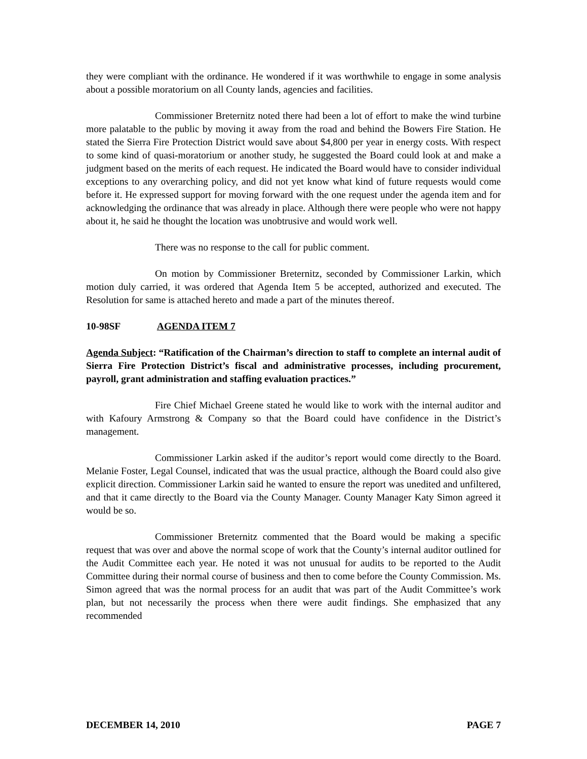they were compliant with the ordinance. He wondered if it was worthwhile to engage in some analysis about a possible moratorium on all County lands, agencies and facilities.
Commissioner Breternitz noted there had been a lot of effort to make the wind turbine more palatable to the public by moving it away from the road and behind the Bowers Fire Station. He stated the Sierra Fire Protection District would save about $4,800 per year in energy costs. With respect to some kind of quasi-moratorium or another study, he suggested the Board could look at and make a judgment based on the merits of each request. He indicated the Board would have to consider individual exceptions to any overarching policy, and did not yet know what kind of future requests would come before it. He expressed support for moving forward with the one request under the agenda item and for acknowledging the ordinance that was already in place. Although there were people who were not happy about it, he said he thought the location was unobtrusive and would work well.
There was no response to the call for public comment.
On motion by Commissioner Breternitz, seconded by Commissioner Larkin, which motion duly carried, it was ordered that Agenda Item 5 be accepted, authorized and executed. The Resolution for same is attached hereto and made a part of the minutes thereof.
10-98SF AGENDA ITEM 7
Agenda Subject: “Ratification of the Chairman’s direction to staff to complete an internal audit of Sierra Fire Protection District’s fiscal and administrative processes, including procurement, payroll, grant administration and staffing evaluation practices.”
Fire Chief Michael Greene stated he would like to work with the internal auditor and with Kafoury Armstrong & Company so that the Board could have confidence in the District’s management.
Commissioner Larkin asked if the auditor’s report would come directly to the Board. Melanie Foster, Legal Counsel, indicated that was the usual practice, although the Board could also give explicit direction. Commissioner Larkin said he wanted to ensure the report was unedited and unfiltered, and that it came directly to the Board via the County Manager. County Manager Katy Simon agreed it would be so.
Commissioner Breternitz commented that the Board would be making a specific request that was over and above the normal scope of work that the County’s internal auditor outlined for the Audit Committee each year. He noted it was not unusual for audits to be reported to the Audit Committee during their normal course of business and then to come before the County Commission. Ms. Simon agreed that was the normal process for an audit that was part of the Audit Committee’s work plan, but not necessarily the process when there were audit findings. She emphasized that any recommended
DECEMBER 14, 2010 PAGE 7